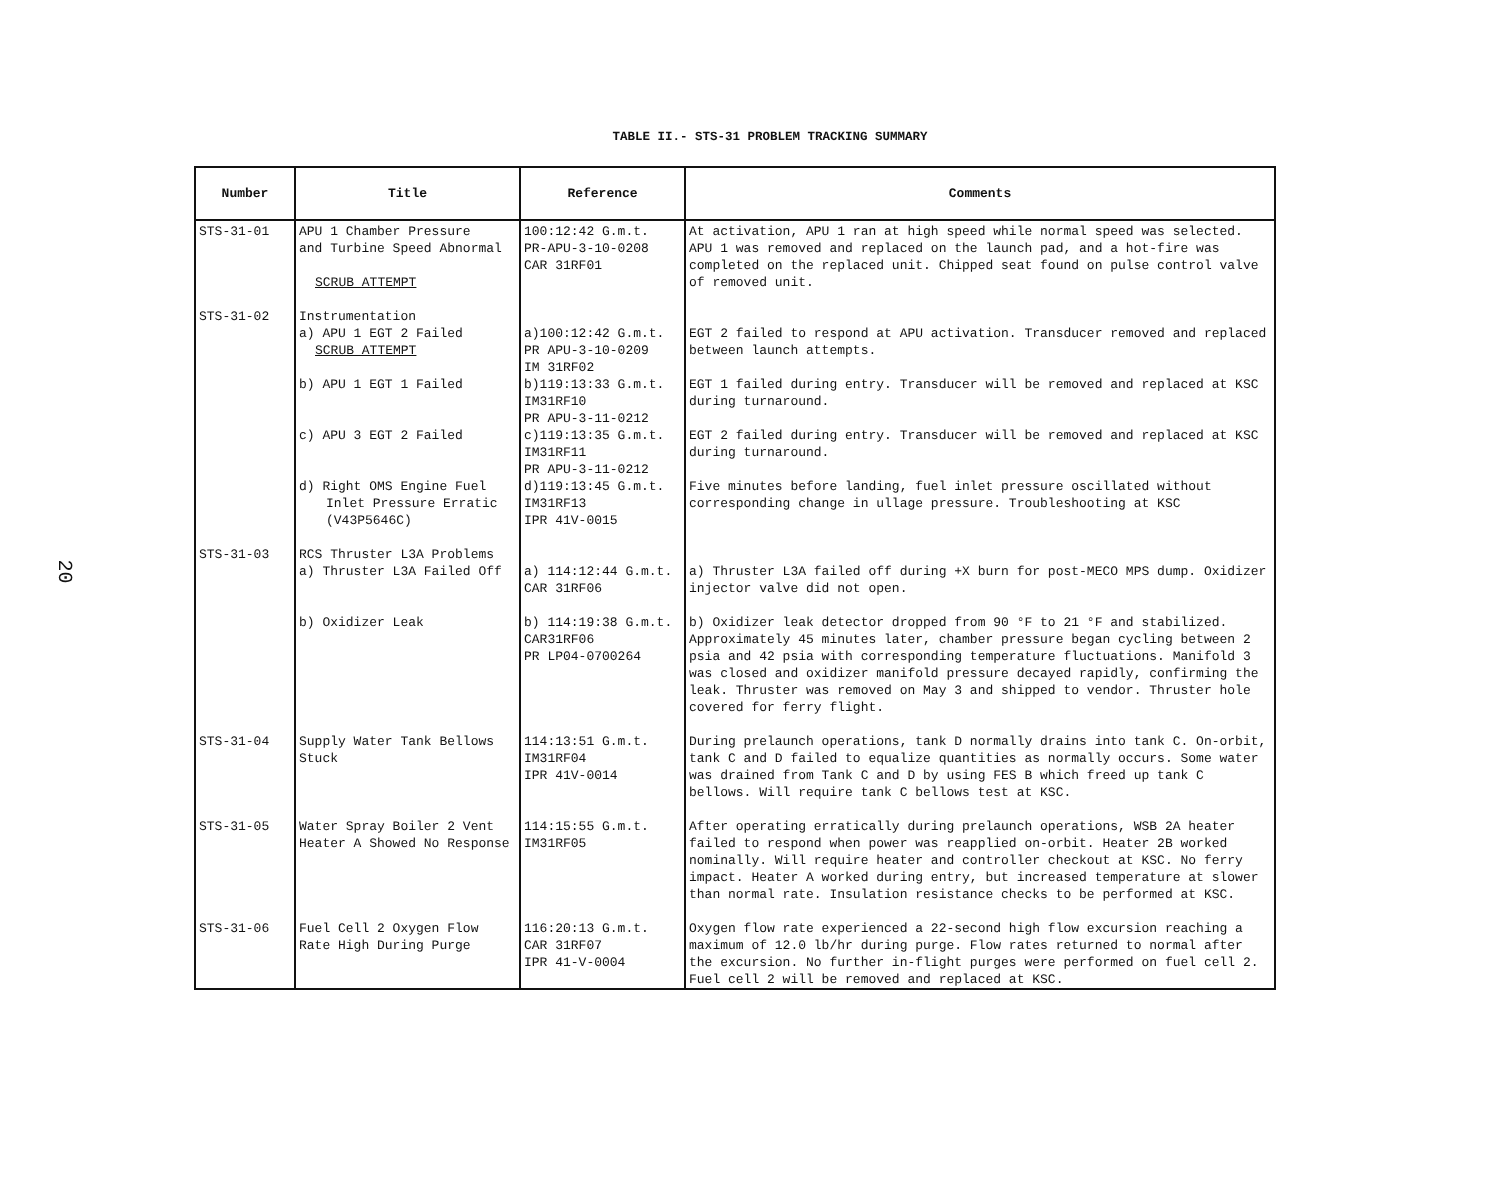20
TABLE II.- STS-31 PROBLEM TRACKING SUMMARY
| Number | Title | Reference | Comments |
| --- | --- | --- | --- |
| STS-31-01 | APU 1 Chamber Pressure and Turbine Speed Abnormal SCRUB ATTEMPT | 100:12:42 G.m.t. PR-APU-3-10-0208 CAR 31RF01 | At activation, APU 1 ran at high speed while normal speed was selected. APU 1 was removed and replaced on the launch pad, and a hot-fire was completed on the replaced unit. Chipped seat found on pulse control valve of removed unit. |
| STS-31-02 | Instrumentation a) APU 1 EGT 2 Failed SCRUB ATTEMPT | a)100:12:42 G.m.t. PR APU-3-10-0209 IM 31RF02 | EGT 2 failed to respond at APU activation. Transducer removed and replaced between launch attempts. |
| | b) APU 1 EGT 1 Failed | b)119:13:33 G.m.t. IM31RF10 PR APU-3-11-0212 | EGT 1 failed during entry. Transducer will be removed and replaced at KSC during turnaround. |
| | c) APU 3 EGT 2 Failed | c)119:13:35 G.m.t. IM31RF11 PR APU-3-11-0212 | EGT 2 failed during entry. Transducer will be removed and replaced at KSC during turnaround. |
| | d) Right OMS Engine Fuel Inlet Pressure Erratic (V43P5646C) | d)119:13:45 G.m.t. IM31RF13 IPR 41V-0015 | Five minutes before landing, fuel inlet pressure oscillated without corresponding change in ullage pressure. Troubleshooting at KSC |
| STS-31-03 | RCS Thruster L3A Problems a) Thruster L3A Failed Off | a) 114:12:44 G.m.t. CAR 31RF06 | a) Thruster L3A failed off during +X burn for post-MECO MPS dump. Oxidizer injector valve did not open. |
| | b) Oxidizer Leak | b) 114:19:38 G.m.t. CAR31RF06 PR LP04-0700264 | b) Oxidizer leak detector dropped from 90 °F to 21 °F and stabilized. Approximately 45 minutes later, chamber pressure began cycling between 2 psia and 42 psia with corresponding temperature fluctuations. Manifold 3 was closed and oxidizer manifold pressure decayed rapidly, confirming the leak. Thruster was removed on May 3 and shipped to vendor. Thruster hole covered for ferry flight. |
| STS-31-04 | Supply Water Tank Bellows Stuck | 114:13:51 G.m.t. IM31RF04 IPR 41V-0014 | During prelaunch operations, tank D normally drains into tank C. On-orbit, tank C and D failed to equalize quantities as normally occurs. Some water was drained from Tank C and D by using FES B which freed up tank C bellows. Will require tank C bellows test at KSC. |
| STS-31-05 | Water Spray Boiler 2 Vent Heater A Showed No Response | 114:15:55 G.m.t. IM31RF05 | After operating erratically during prelaunch operations, WSB 2A heater failed to respond when power was reapplied on-orbit. Heater 2B worked nominally. Will require heater and controller checkout at KSC. No ferry impact. Heater A worked during entry, but increased temperature at slower than normal rate. Insulation resistance checks to be performed at KSC. |
| STS-31-06 | Fuel Cell 2 Oxygen Flow Rate High During Purge | 116:20:13 G.m.t. CAR 31RF07 IPR 41-V-0004 | Oxygen flow rate experienced a 22-second high flow excursion reaching a maximum of 12.0 lb/hr during purge. Flow rates returned to normal after the excursion. No further in-flight purges were performed on fuel cell 2. Fuel cell 2 will be removed and replaced at KSC. |